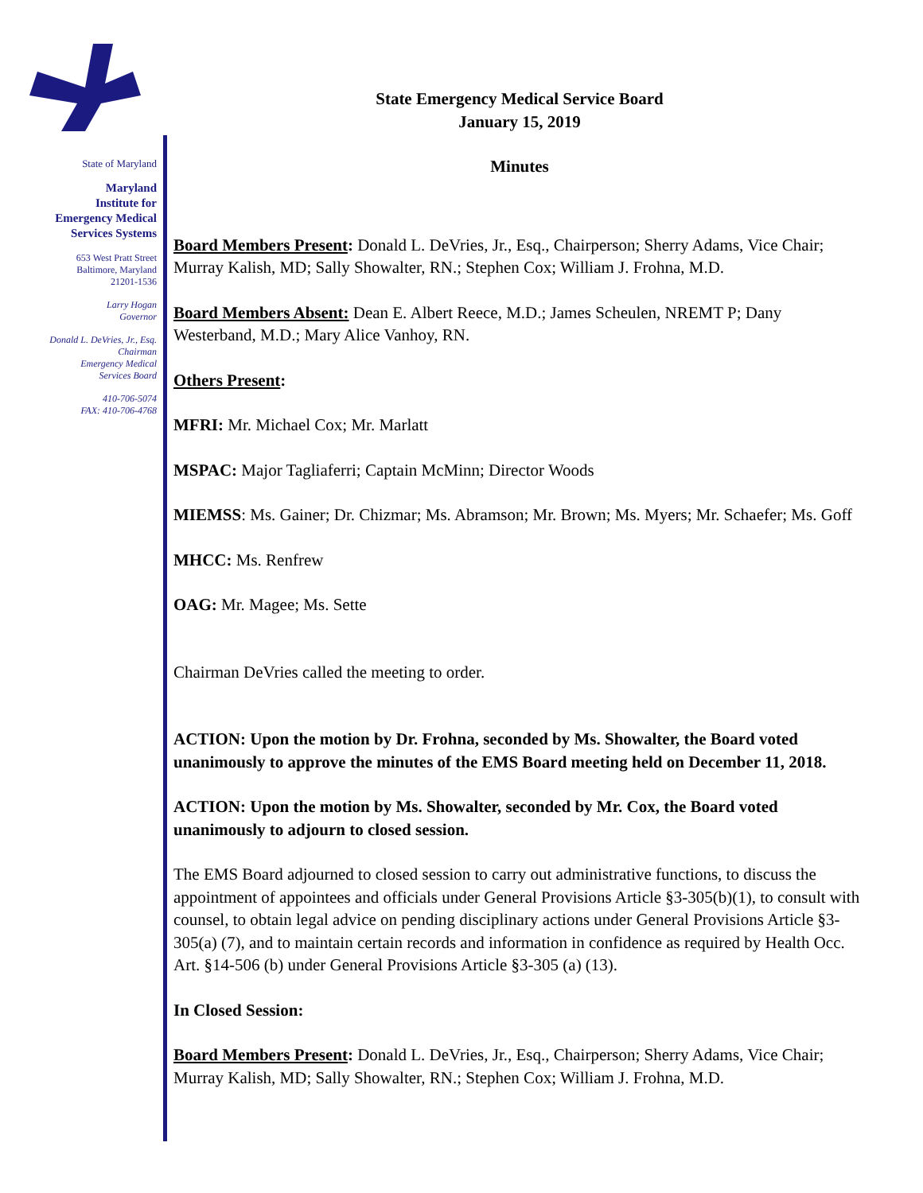State of Maryland
Maryland
Institute for
Emergency Medical
Services Systems
653 West Pratt Street
Baltimore, Maryland
21201-1536
Larry Hogan
Governor
Donald L. DeVries, Jr., Esq.
Chairman
Emergency Medical
Services Board
410-706-5074
FAX: 410-706-4768
State Emergency Medical Service Board
January 15, 2019
Minutes
Board Members Present: Donald L. DeVries, Jr., Esq., Chairperson; Sherry Adams, Vice Chair; Murray Kalish, MD; Sally Showalter, RN.; Stephen Cox; William J. Frohna, M.D.
Board Members Absent: Dean E. Albert Reece, M.D.; James Scheulen, NREMT P; Dany Westerband, M.D.; Mary Alice Vanhoy, RN.
Others Present:
MFRI: Mr. Michael Cox; Mr. Marlatt
MSPAC: Major Tagliaferri; Captain McMinn; Director Woods
MIEMSS: Ms. Gainer; Dr. Chizmar; Ms. Abramson; Mr. Brown; Ms. Myers; Mr. Schaefer; Ms. Goff
MHCC: Ms. Renfrew
OAG: Mr. Magee; Ms. Sette
Chairman DeVries called the meeting to order.
ACTION: Upon the motion by Dr. Frohna, seconded by Ms. Showalter, the Board voted unanimously to approve the minutes of the EMS Board meeting held on December 11, 2018.
ACTION: Upon the motion by Ms. Showalter, seconded by Mr. Cox, the Board voted unanimously to adjourn to closed session.
The EMS Board adjourned to closed session to carry out administrative functions, to discuss the appointment of appointees and officials under General Provisions Article §3-305(b)(1), to consult with counsel, to obtain legal advice on pending disciplinary actions under General Provisions Article §3-305(a) (7), and to maintain certain records and information in confidence as required by Health Occ. Art. §14-506 (b) under General Provisions Article §3-305 (a) (13).
In Closed Session:
Board Members Present: Donald L. DeVries, Jr., Esq., Chairperson; Sherry Adams, Vice Chair; Murray Kalish, MD; Sally Showalter, RN.; Stephen Cox; William J. Frohna, M.D.